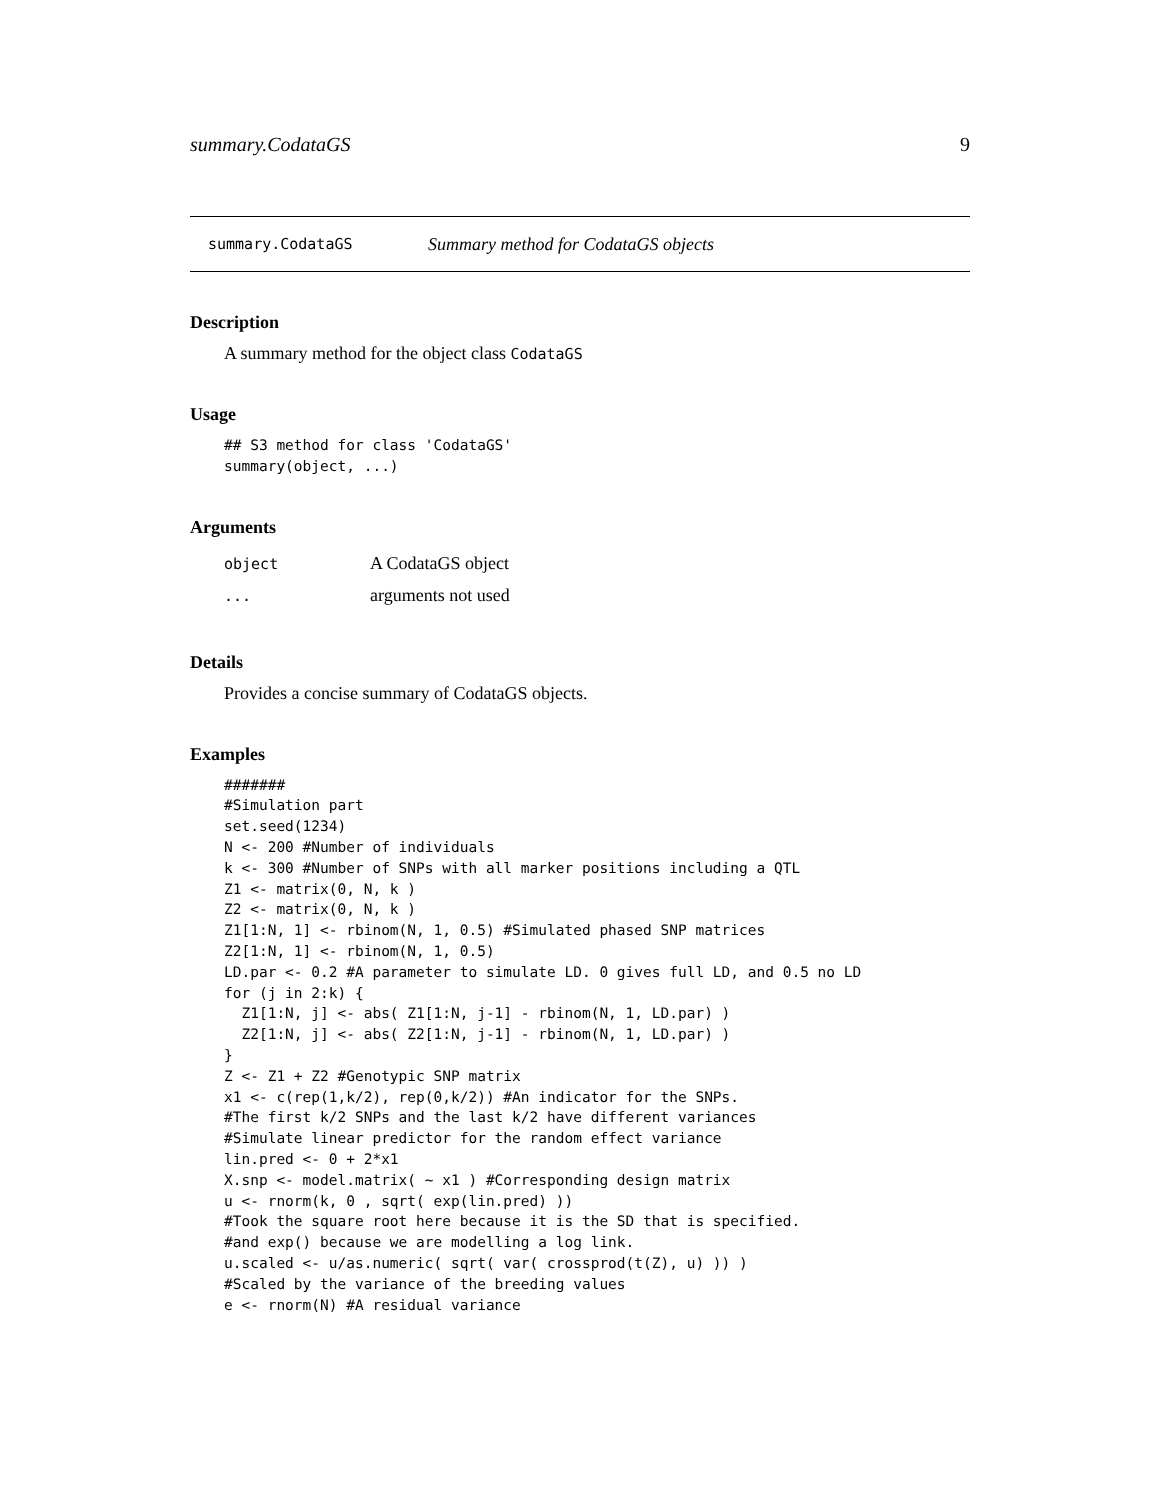summary.CodataGS 9
summary.CodataGS Summary method for CodataGS objects
Description
A summary method for the object class CodataGS
Usage
## S3 method for class 'CodataGS'
summary(object, ...)
Arguments
| object | A CodataGS object |
| ... | arguments not used |
Details
Provides a concise summary of CodataGS objects.
Examples
#######
#Simulation part
set.seed(1234)
N <- 200 #Number of individuals
k <- 300 #Number of SNPs with all marker positions including a QTL
Z1 <- matrix(0, N, k )
Z2 <- matrix(0, N, k )
Z1[1:N, 1] <- rbinom(N, 1, 0.5) #Simulated phased SNP matrices
Z2[1:N, 1] <- rbinom(N, 1, 0.5)
LD.par <- 0.2 #A parameter to simulate LD. 0 gives full LD, and 0.5 no LD
for (j in 2:k) {
  Z1[1:N, j] <- abs( Z1[1:N, j-1] - rbinom(N, 1, LD.par) )
  Z2[1:N, j] <- abs( Z2[1:N, j-1] - rbinom(N, 1, LD.par) )
}
Z <- Z1 + Z2 #Genotypic SNP matrix
x1 <- c(rep(1,k/2), rep(0,k/2)) #An indicator for the SNPs.
#The first k/2 SNPs and the last k/2 have different variances
#Simulate linear predictor for the random effect variance
lin.pred <- 0 + 2*x1
X.snp <- model.matrix( ~ x1 ) #Corresponding design matrix
u <- rnorm(k, 0 , sqrt( exp(lin.pred) ))
#Took the square root here because it is the SD that is specified.
#and exp() because we are modelling a log link.
u.scaled <- u/as.numeric( sqrt( var( crossprod(t(Z), u) )) )
#Scaled by the variance of the breeding values
e <- rnorm(N) #A residual variance